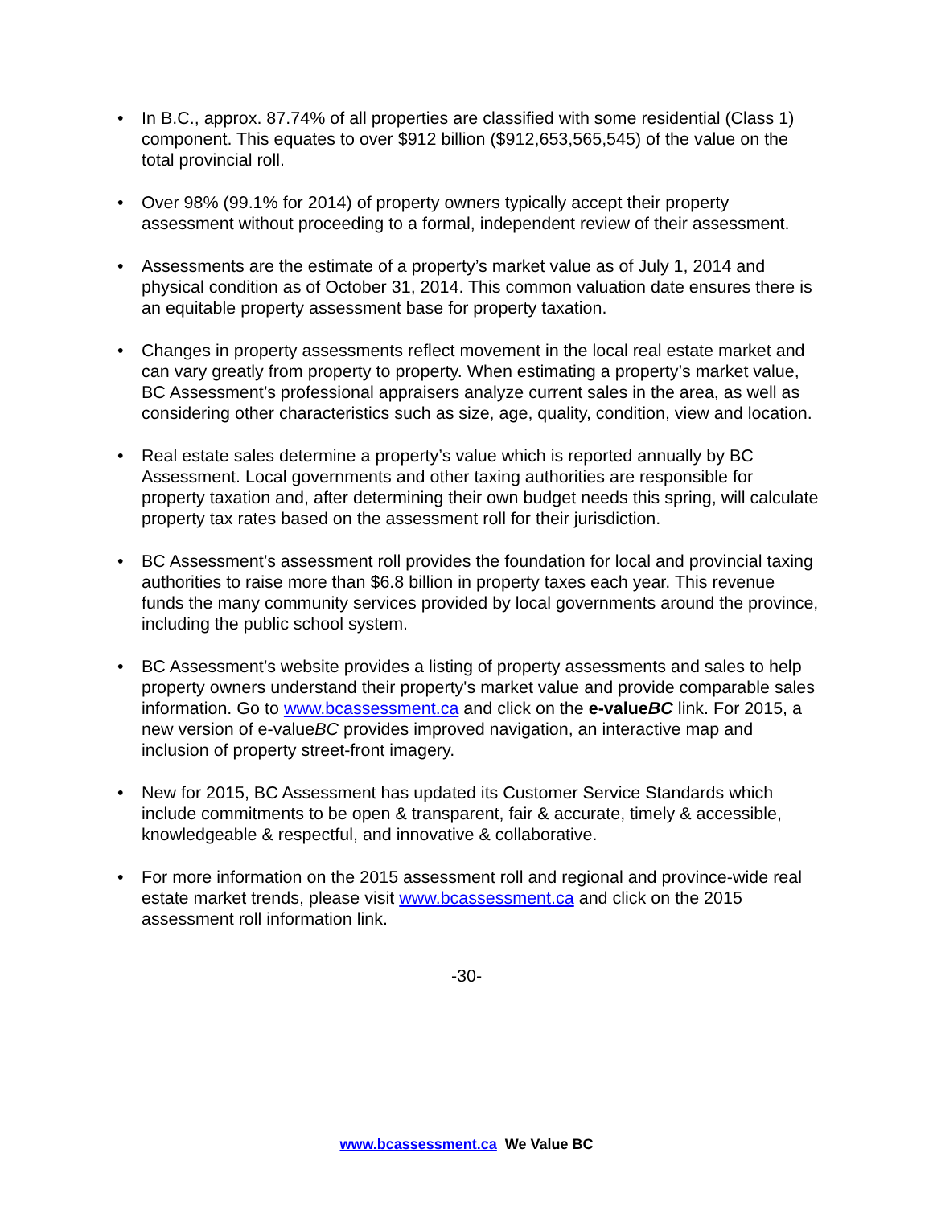• In B.C., approx. 87.74% of all properties are classified with some residential (Class 1) component. This equates to over $912 billion ($912,653,565,545) of the value on the total provincial roll.
• Over 98% (99.1% for 2014) of property owners typically accept their property assessment without proceeding to a formal, independent review of their assessment.
• Assessments are the estimate of a property’s market value as of July 1, 2014 and physical condition as of October 31, 2014. This common valuation date ensures there is an equitable property assessment base for property taxation.
• Changes in property assessments reflect movement in the local real estate market and can vary greatly from property to property. When estimating a property’s market value, BC Assessment’s professional appraisers analyze current sales in the area, as well as considering other characteristics such as size, age, quality, condition, view and location.
• Real estate sales determine a property’s value which is reported annually by BC Assessment. Local governments and other taxing authorities are responsible for property taxation and, after determining their own budget needs this spring, will calculate property tax rates based on the assessment roll for their jurisdiction.
• BC Assessment’s assessment roll provides the foundation for local and provincial taxing authorities to raise more than $6.8 billion in property taxes each year. This revenue funds the many community services provided by local governments around the province, including the public school system.
• BC Assessment’s website provides a listing of property assessments and sales to help property owners understand their property's market value and provide comparable sales information. Go to www.bcassessment.ca and click on the e-valueBC link. For 2015, a new version of e-valueBC provides improved navigation, an interactive map and inclusion of property street-front imagery.
• New for 2015, BC Assessment has updated its Customer Service Standards which include commitments to be open & transparent, fair & accurate, timely & accessible, knowledgeable & respectful, and innovative & collaborative.
• For more information on the 2015 assessment roll and regional and province-wide real estate market trends, please visit www.bcassessment.ca and click on the 2015 assessment roll information link.
-30-
www.bcassessment.ca We Value BC